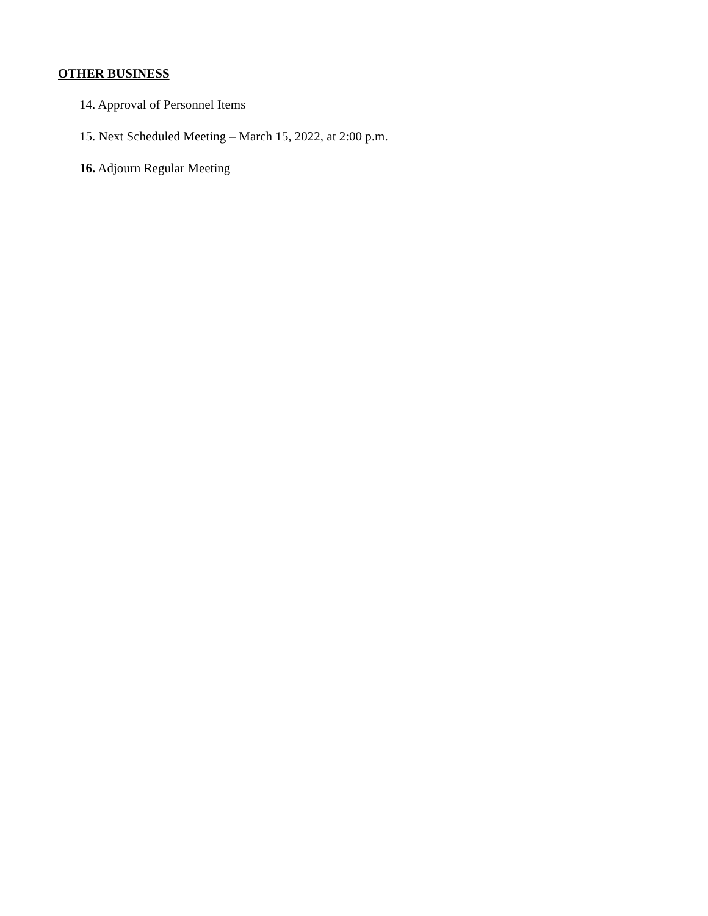OTHER BUSINESS
14. Approval of Personnel Items
15. Next Scheduled Meeting – March 15, 2022, at 2:00 p.m.
16. Adjourn Regular Meeting